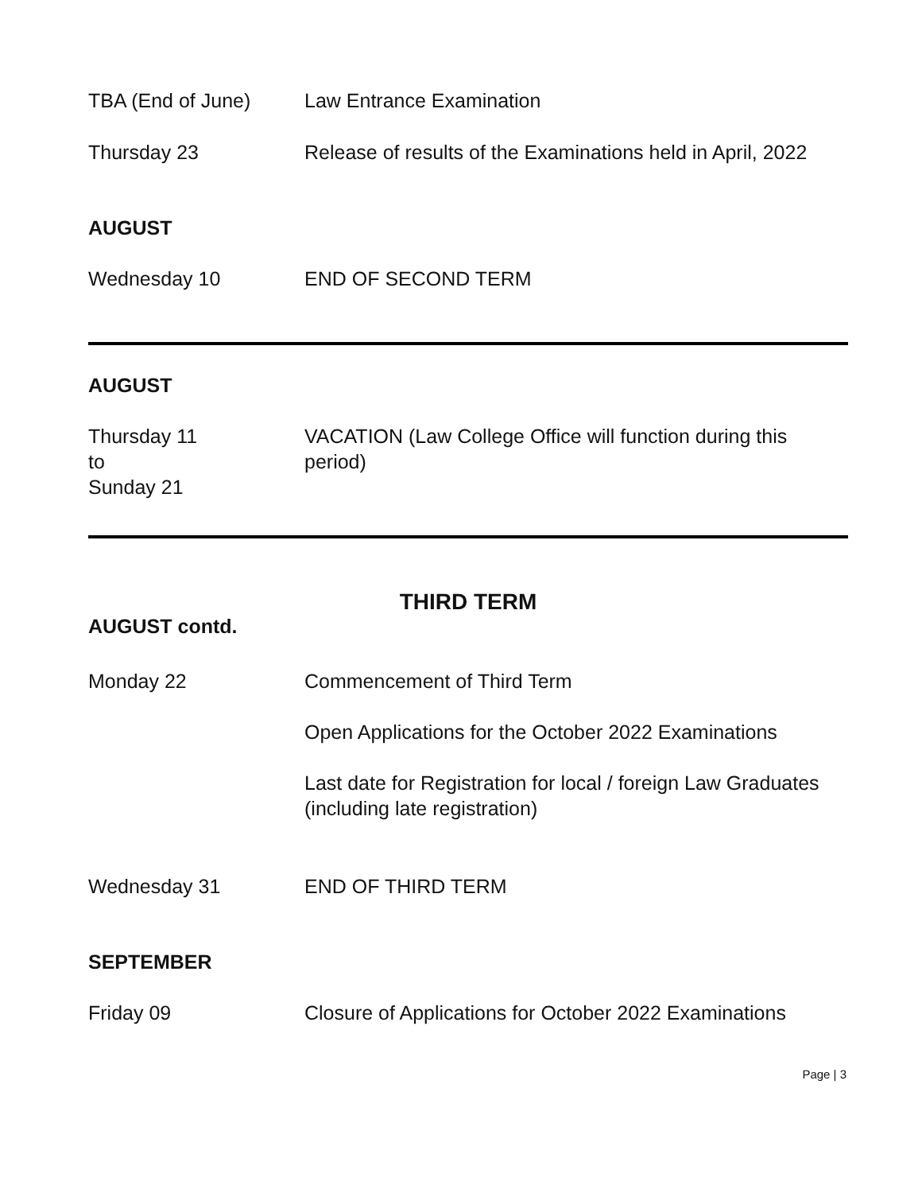TBA (End of June) Law Entrance Examination
Thursday 23 Release of results of the Examinations held in April, 2022
AUGUST
Wednesday 10 END OF SECOND TERM
AUGUST
Thursday 11
to
Sunday 21
VACATION (Law College Office will function during this period)
THIRD TERM
AUGUST contd.
Monday 22 Commencement of Third Term
Open Applications for the October 2022 Examinations
Last date for Registration for local / foreign Law Graduates (including late registration)
Wednesday 31 END OF THIRD TERM
SEPTEMBER
Friday 09 Closure of Applications for October 2022 Examinations
Page | 3